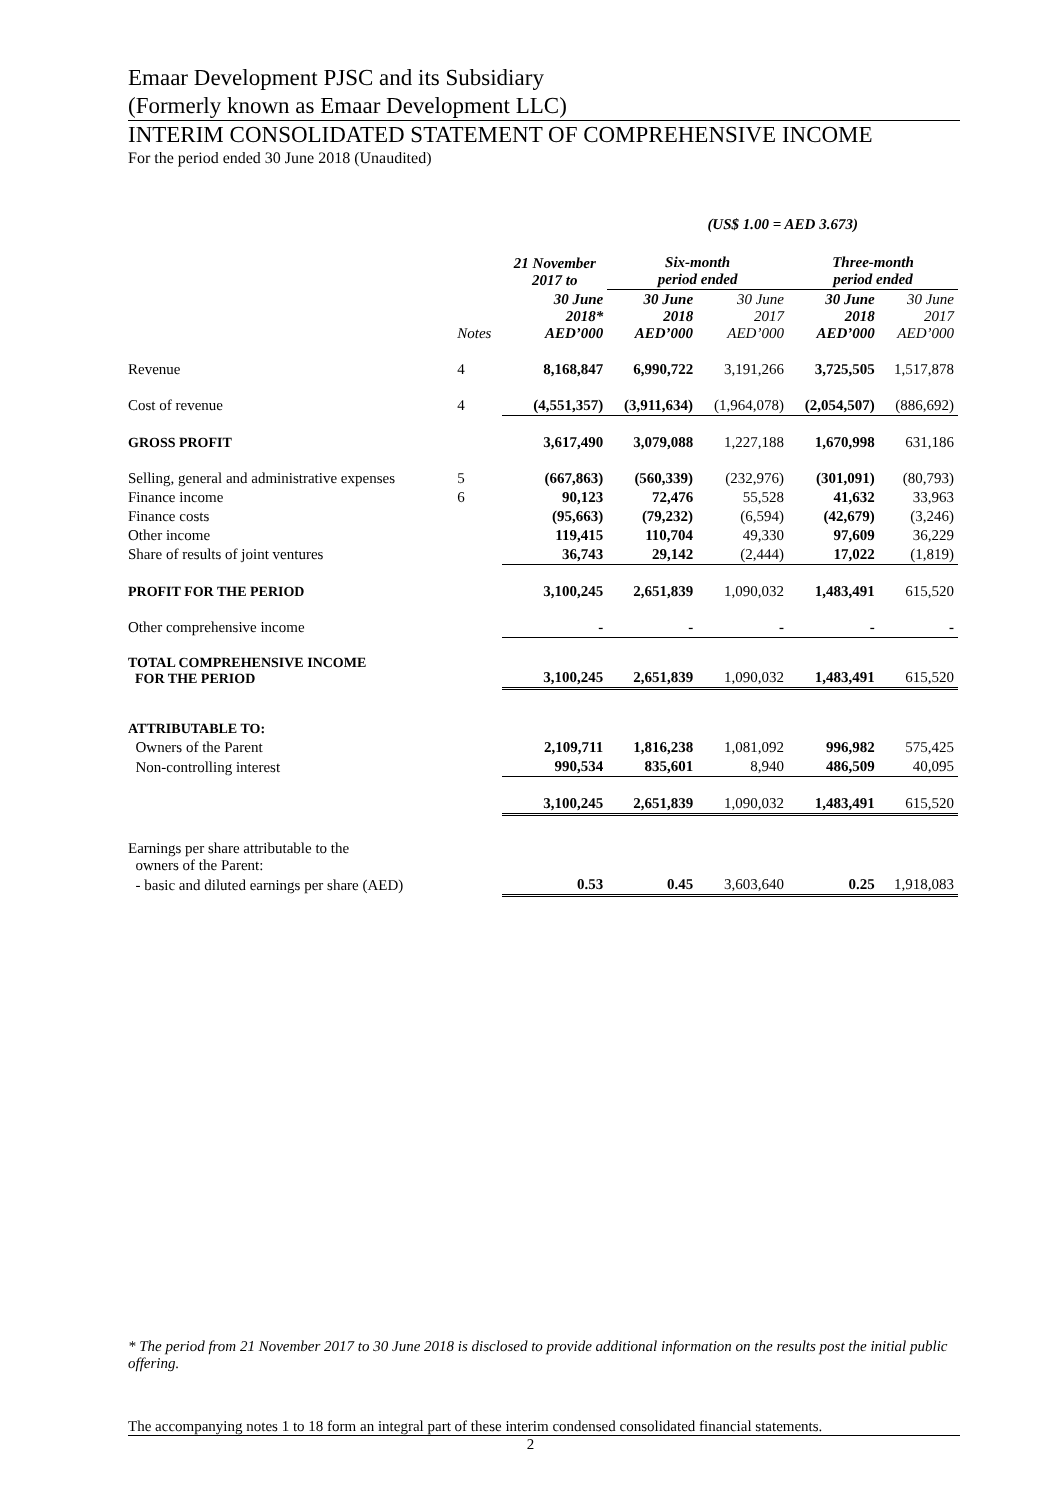Emaar Development PJSC and its Subsidiary
(Formerly known as Emaar Development LLC)
INTERIM CONSOLIDATED STATEMENT OF COMPREHENSIVE INCOME
For the period ended 30 June 2018 (Unaudited)
| | | | (US$ 1.00 = AED 3.673) | | | |
| | | 21 November 2017 to | Six-month period ended | | Three-month period ended | |
| | Notes | 30 June 2018* AED’000 | 30 June 2018 AED’000 | 30 June 2017 AED’000 | 30 June 2018 AED’000 | 30 June 2017 AED’000 |
| Revenue | 4 | 8,168,847 | 6,990,722 | 3,191,266 | 3,725,505 | 1,517,878 |
| Cost of revenue | 4 | (4,551,357) | (3,911,634) | (1,964,078) | (2,054,507) | (886,692) |
| GROSS PROFIT | | 3,617,490 | 3,079,088 | 1,227,188 | 1,670,998 | 631,186 |
| Selling, general and administrative expenses | 5 | (667,863) | (560,339) | (232,976) | (301,091) | (80,793) |
| Finance income | 6 | 90,123 | 72,476 | 55,528 | 41,632 | 33,963 |
| Finance costs | | (95,663) | (79,232) | (6,594) | (42,679) | (3,246) |
| Other income | | 119,415 | 110,704 | 49,330 | 97,609 | 36,229 |
| Share of results of joint ventures | | 36,743 | 29,142 | (2,444) | 17,022 | (1,819) |
| PROFIT FOR THE PERIOD | | 3,100,245 | 2,651,839 | 1,090,032 | 1,483,491 | 615,520 |
| Other comprehensive income | | - | - | - | - | - |
| TOTAL COMPREHENSIVE INCOME FOR THE PERIOD | | 3,100,245 | 2,651,839 | 1,090,032 | 1,483,491 | 615,520 |
| ATTRIBUTABLE TO: | | | | | | |
| Owners of the Parent | | 2,109,711 | 1,816,238 | 1,081,092 | 996,982 | 575,425 |
| Non-controlling interest | | 990,534 | 835,601 | 8,940 | 486,509 | 40,095 |
| | | 3,100,245 | 2,651,839 | 1,090,032 | 1,483,491 | 615,520 |
| Earnings per share attributable to the owners of the Parent: | | | | | | |
| - basic and diluted earnings per share (AED) | | 0.53 | 0.45 | 3,603,640 | 0.25 | 1,918,083 |
* The period from 21 November 2017 to 30 June 2018 is disclosed to provide additional information on the results post the initial public offering.
The accompanying notes 1 to 18 form an integral part of these interim condensed consolidated financial statements.
2